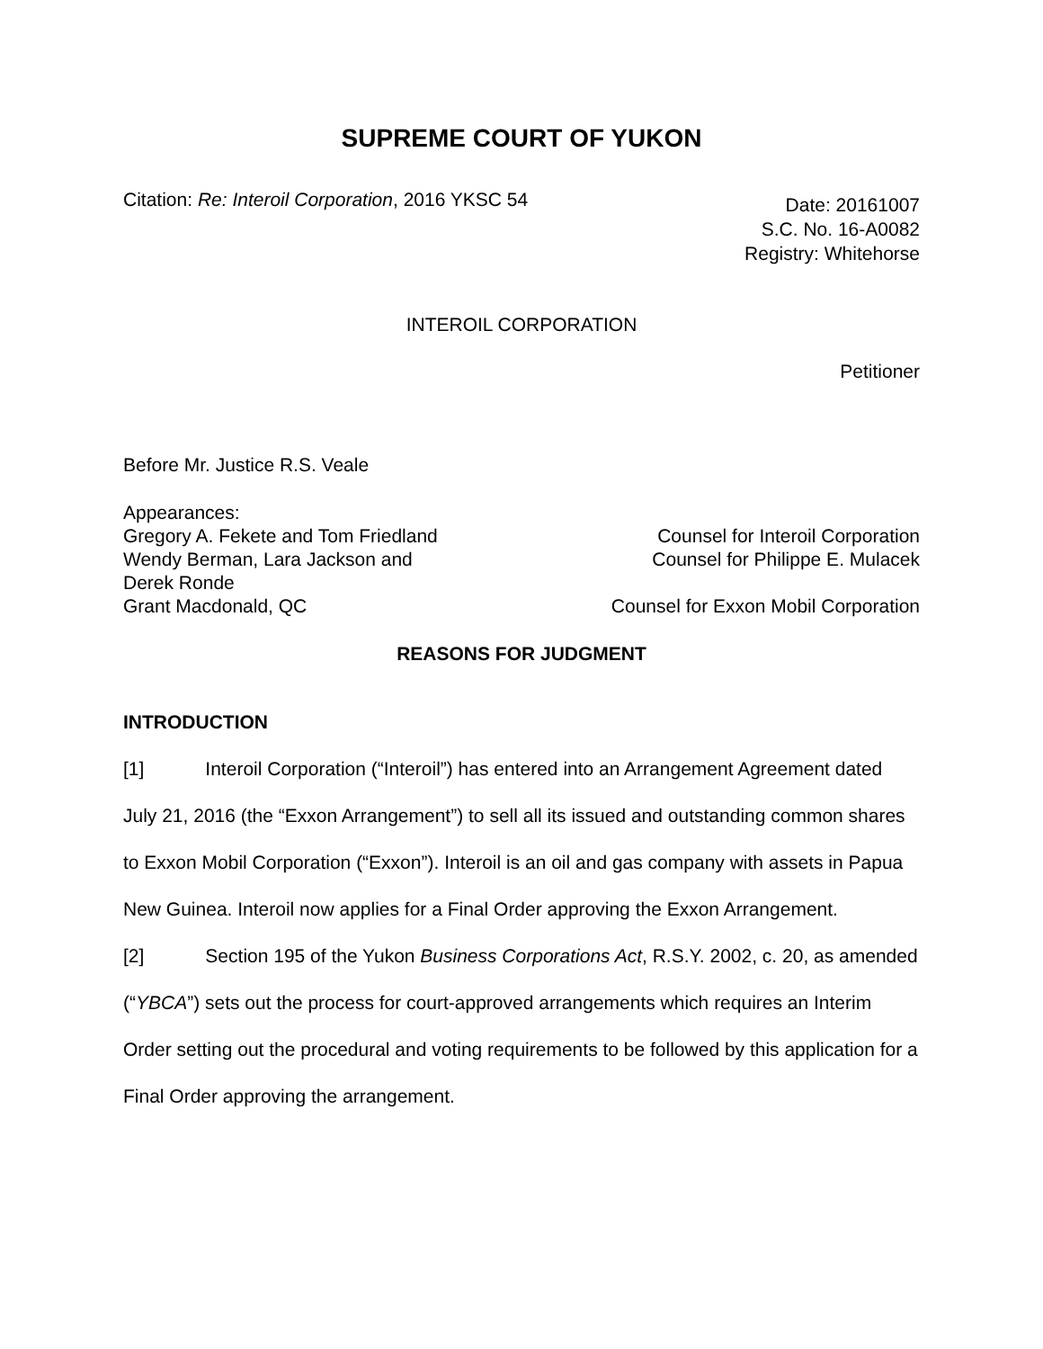SUPREME COURT OF YUKON
Citation: Re: Interoil Corporation, 2016 YKSC 54
Date: 20161007
S.C. No. 16-A0082
Registry: Whitehorse
INTEROIL CORPORATION
Petitioner
Before Mr. Justice R.S. Veale
Appearances:
Gregory A. Fekete and Tom Friedland
Counsel for Interoil Corporation
Wendy Berman, Lara Jackson and
Derek Ronde
Counsel for Philippe E. Mulacek
Grant Macdonald, QC Counsel for Exxon Mobil Corporation
REASONS FOR JUDGMENT
INTRODUCTION
[1] Interoil Corporation (“Interoil”) has entered into an Arrangement Agreement dated July 21, 2016 (the “Exxon Arrangement”) to sell all its issued and outstanding common shares to Exxon Mobil Corporation (“Exxon”). Interoil is an oil and gas company with assets in Papua New Guinea. Interoil now applies for a Final Order approving the Exxon Arrangement.
[2] Section 195 of the Yukon Business Corporations Act, R.S.Y. 2002, c. 20, as amended (“YBCA”) sets out the process for court-approved arrangements which requires an Interim Order setting out the procedural and voting requirements to be followed by this application for a Final Order approving the arrangement.